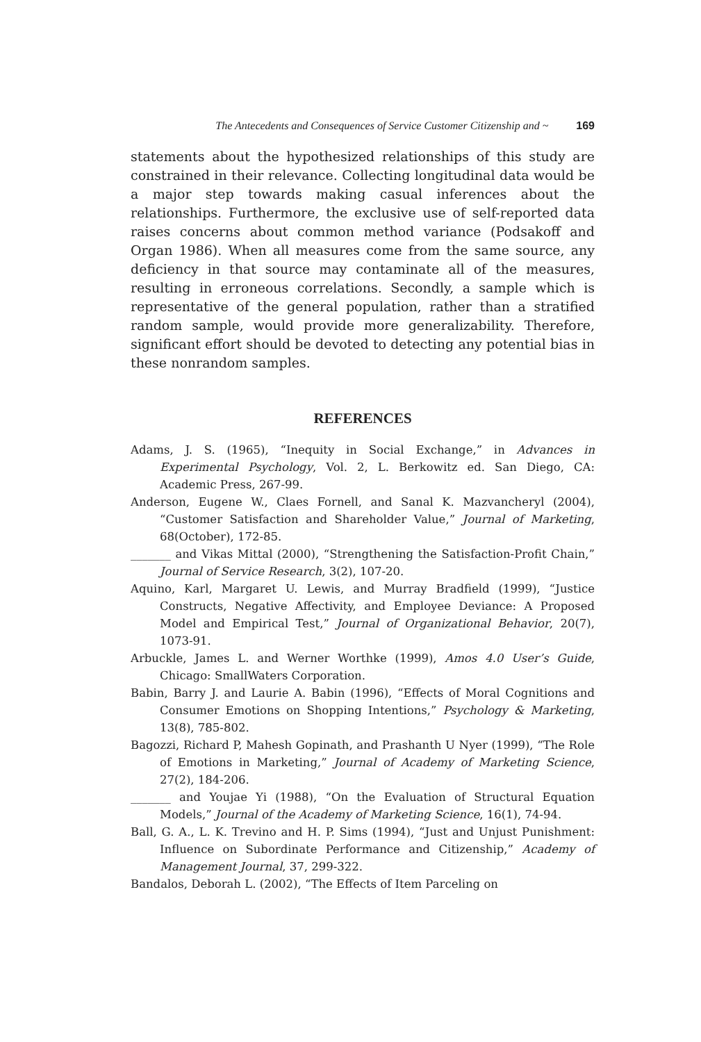The Antecedents and Consequences of Service Customer Citizenship and ~ 169
statements about the hypothesized relationships of this study are constrained in their relevance. Collecting longitudinal data would be a major step towards making casual inferences about the relationships. Furthermore, the exclusive use of self-reported data raises concerns about common method variance (Podsakoff and Organ 1986). When all measures come from the same source, any deficiency in that source may contaminate all of the measures, resulting in erroneous correlations. Secondly, a sample which is representative of the general population, rather than a stratified random sample, would provide more generalizability. Therefore, significant effort should be devoted to detecting any potential bias in these nonrandom samples.
REFERENCES
Adams, J. S. (1965), “Inequity in Social Exchange,” in Advances in Experimental Psychology, Vol. 2, L. Berkowitz ed. San Diego, CA: Academic Press, 267-99.
Anderson, Eugene W., Claes Fornell, and Sanal K. Mazvancheryl (2004), “Customer Satisfaction and Shareholder Value,” Journal of Marketing, 68(October), 172-85.
_______ and Vikas Mittal (2000), “Strengthening the Satisfaction-Profit Chain,” Journal of Service Research, 3(2), 107-20.
Aquino, Karl, Margaret U. Lewis, and Murray Bradfield (1999), “Justice Constructs, Negative Affectivity, and Employee Deviance: A Proposed Model and Empirical Test,” Journal of Organizational Behavior, 20(7), 1073-91.
Arbuckle, James L. and Werner Worthke (1999), Amos 4.0 User’s Guide, Chicago: SmallWaters Corporation.
Babin, Barry J. and Laurie A. Babin (1996), “Effects of Moral Cognitions and Consumer Emotions on Shopping Intentions,” Psychology & Marketing, 13(8), 785-802.
Bagozzi, Richard P, Mahesh Gopinath, and Prashanth U Nyer (1999), “The Role of Emotions in Marketing,” Journal of Academy of Marketing Science, 27(2), 184-206.
_______ and Youjae Yi (1988), “On the Evaluation of Structural Equation Models,” Journal of the Academy of Marketing Science, 16(1), 74-94.
Ball, G. A., L. K. Trevino and H. P. Sims (1994), “Just and Unjust Punishment: Influence on Subordinate Performance and Citizenship,” Academy of Management Journal, 37, 299-322.
Bandalos, Deborah L. (2002), “The Effects of Item Parceling on